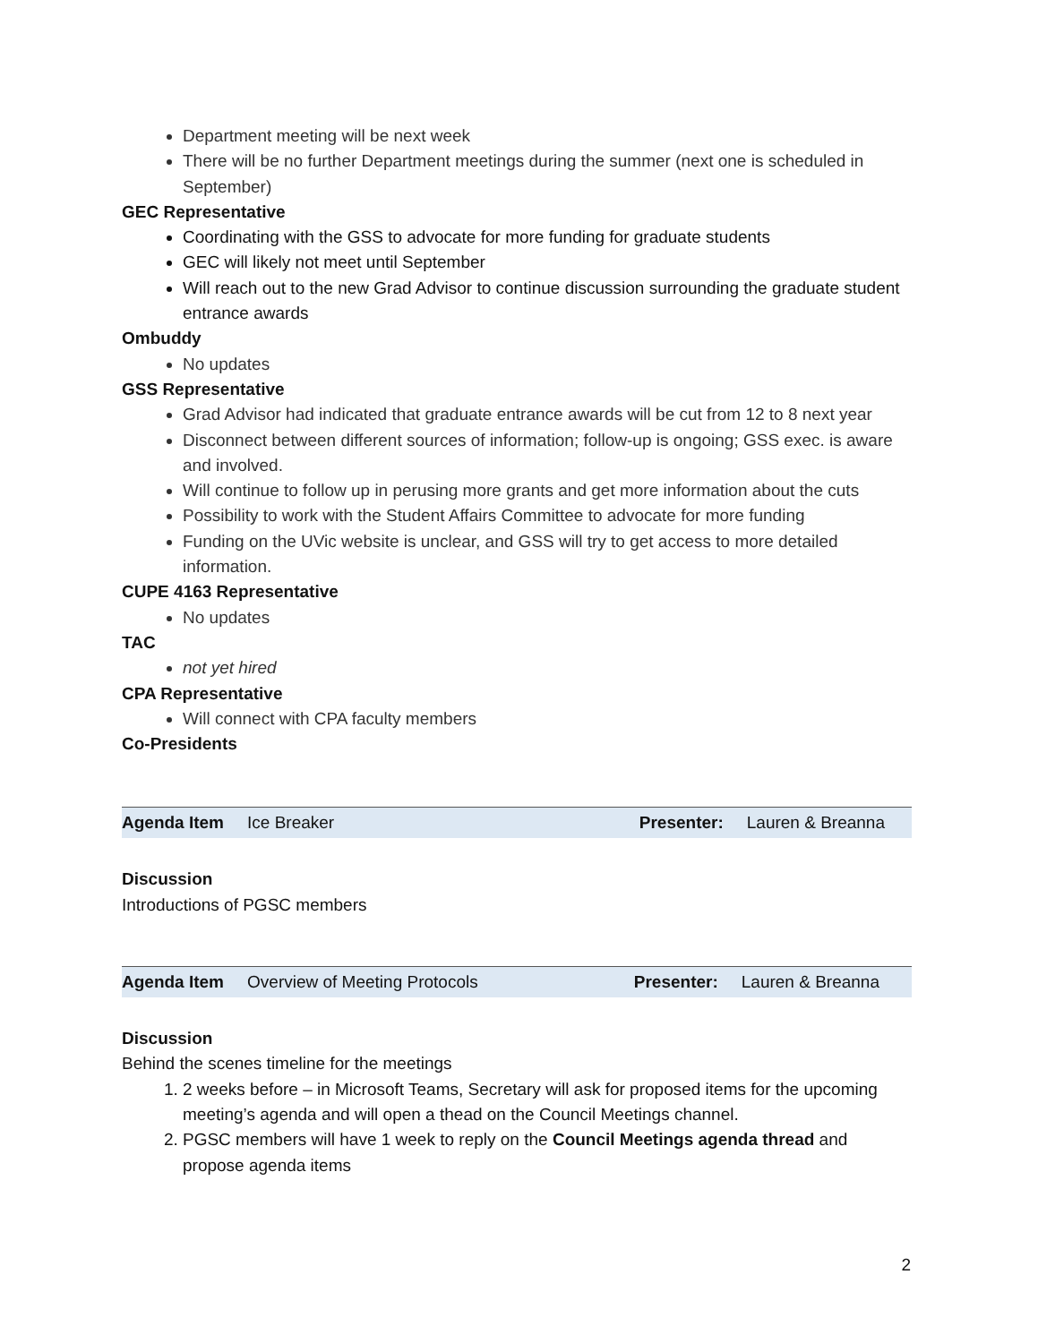Department meeting will be next week
There will be no further Department meetings during the summer (next one is scheduled in September)
GEC Representative
Coordinating with the GSS to advocate for more funding for graduate students
GEC will likely not meet until September
Will reach out to the new Grad Advisor to continue discussion surrounding the graduate student entrance awards
Ombuddy
No updates
GSS Representative
Grad Advisor had indicated that graduate entrance awards will be cut from 12 to 8 next year
Disconnect between different sources of information; follow-up is ongoing; GSS exec. is aware and involved.
Will continue to follow up in perusing more grants and get more information about the cuts
Possibility to work with the Student Affairs Committee to advocate for more funding
Funding on the UVic website is unclear, and GSS will try to get access to more detailed information.
CUPE 4163 Representative
No updates
TAC
not yet hired
CPA Representative
Will connect with CPA faculty members
Co-Presidents
Agenda Item Ice Breaker Presenter: Lauren & Breanna
Discussion
Introductions of PGSC members
Agenda Item Overview of Meeting Protocols Presenter: Lauren & Breanna
Discussion
Behind the scenes timeline for the meetings
1. 2 weeks before – in Microsoft Teams, Secretary will ask for proposed items for the upcoming meeting’s agenda and will open a thead on the Council Meetings channel.
2. PGSC members will have 1 week to reply on the Council Meetings agenda thread and propose agenda items
2